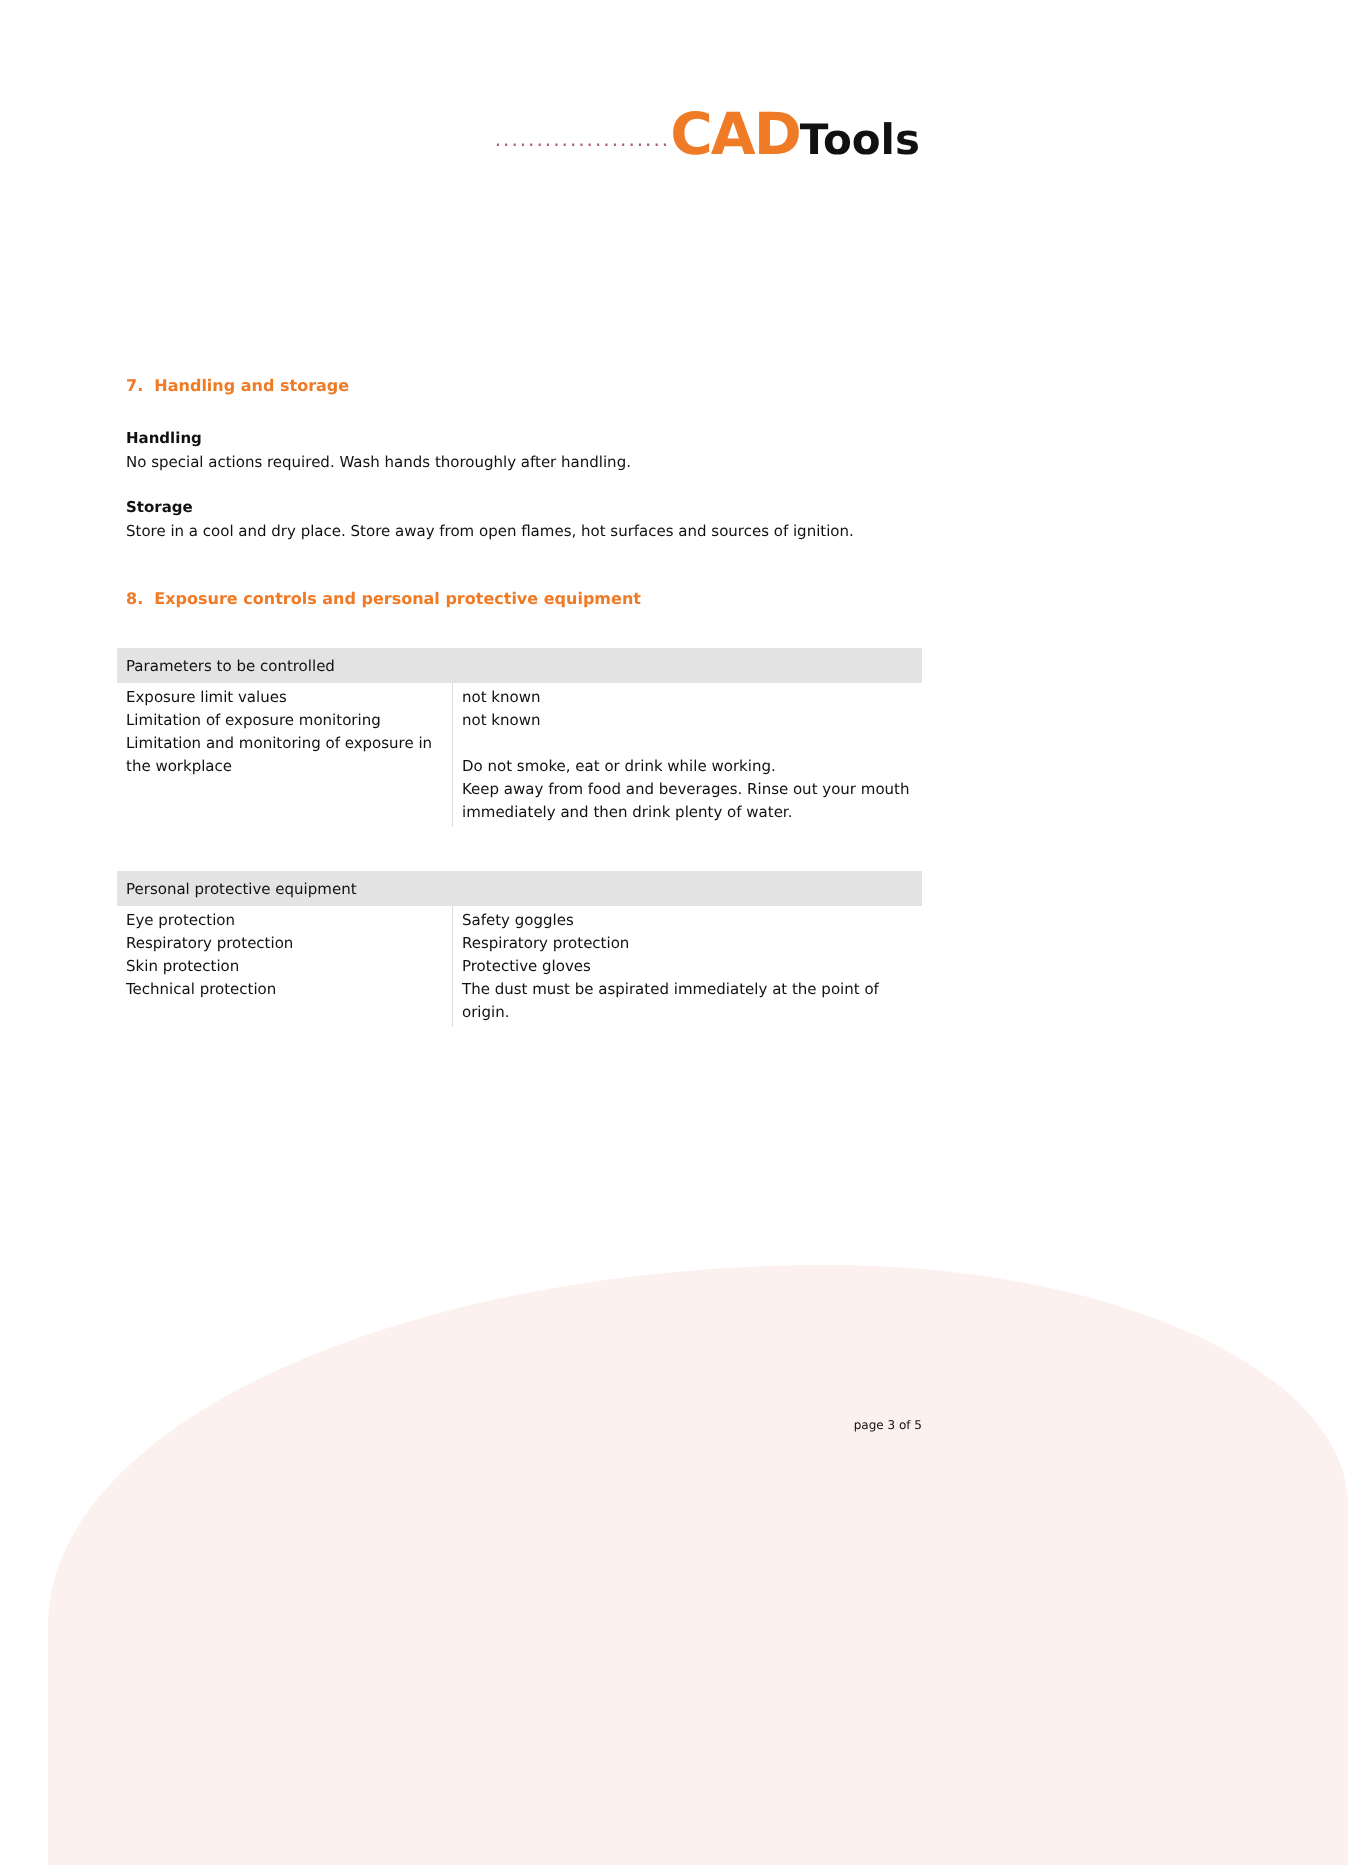..................... CAD Tools
7. Handling and storage
Handling
No special actions required. Wash hands thoroughly after handling.
Storage
Store in a cool and dry place. Store away from open flames, hot surfaces and sources of ignition.
8. Exposure controls and personal protective equipment
| Parameters to be controlled | |
| --- | --- |
| Exposure limit values Limitation of exposure monitoring Limitation and monitoring of exposure in the workplace | not known not known Do not smoke, eat or drink while working. Keep away from food and beverages. Rinse out your mouth immediately and then drink plenty of water. |
| Personal protective equipment | |
| --- | --- |
| Eye protection Respiratory protection Skin protection Technical protection | Safety goggles Respiratory protection Protective gloves The dust must be aspirated immediately at the point of origin. |
page 3 of 5